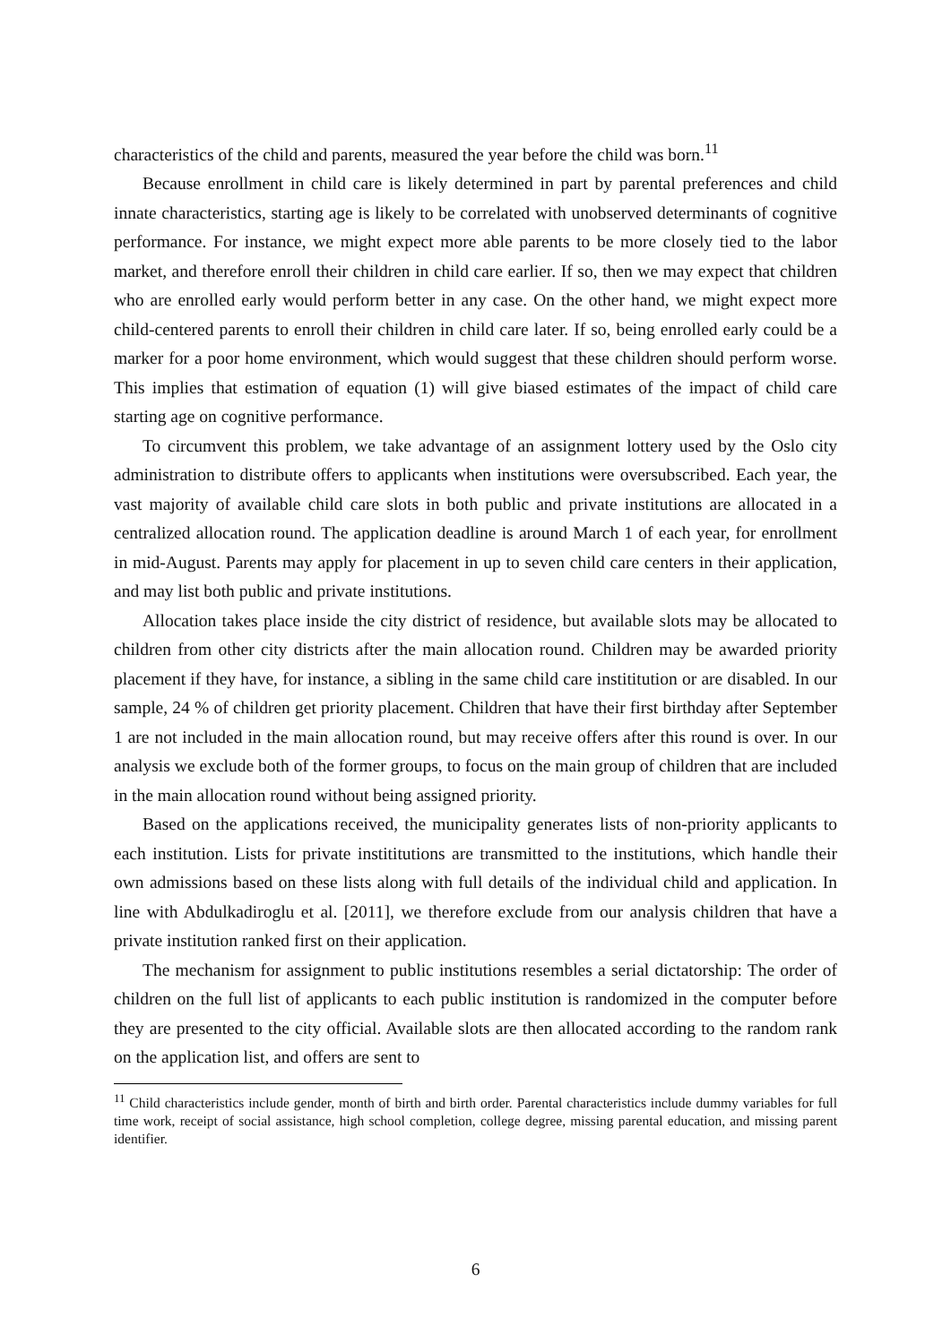characteristics of the child and parents, measured the year before the child was born.<sup>11</sup>
Because enrollment in child care is likely determined in part by parental preferences and child innate characteristics, starting age is likely to be correlated with unobserved determinants of cognitive performance. For instance, we might expect more able parents to be more closely tied to the labor market, and therefore enroll their children in child care earlier. If so, then we may expect that children who are enrolled early would perform better in any case. On the other hand, we might expect more child-centered parents to enroll their children in child care later. If so, being enrolled early could be a marker for a poor home environment, which would suggest that these children should perform worse. This implies that estimation of equation (1) will give biased estimates of the impact of child care starting age on cognitive performance.
To circumvent this problem, we take advantage of an assignment lottery used by the Oslo city administration to distribute offers to applicants when institutions were oversubscribed. Each year, the vast majority of available child care slots in both public and private institutions are allocated in a centralized allocation round. The application deadline is around March 1 of each year, for enrollment in mid-August. Parents may apply for placement in up to seven child care centers in their application, and may list both public and private institutions.
Allocation takes place inside the city district of residence, but available slots may be allocated to children from other city districts after the main allocation round. Children may be awarded priority placement if they have, for instance, a sibling in the same child care instititution or are disabled. In our sample, 24 % of children get priority placement. Children that have their first birthday after September 1 are not included in the main allocation round, but may receive offers after this round is over. In our analysis we exclude both of the former groups, to focus on the main group of children that are included in the main allocation round without being assigned priority.
Based on the applications received, the municipality generates lists of non-priority applicants to each institution. Lists for private instititutions are transmitted to the institutions, which handle their own admissions based on these lists along with full details of the individual child and application. In line with Abdulkadiroglu et al. [2011], we therefore exclude from our analysis children that have a private institution ranked first on their application.
The mechanism for assignment to public institutions resembles a serial dictatorship: The order of children on the full list of applicants to each public institution is randomized in the computer before they are presented to the city official. Available slots are then allocated according to the random rank on the application list, and offers are sent to
<sup>11</sup> Child characteristics include gender, month of birth and birth order. Parental characteristics include dummy variables for full time work, receipt of social assistance, high school completion, college degree, missing parental education, and missing parent identifier.
6